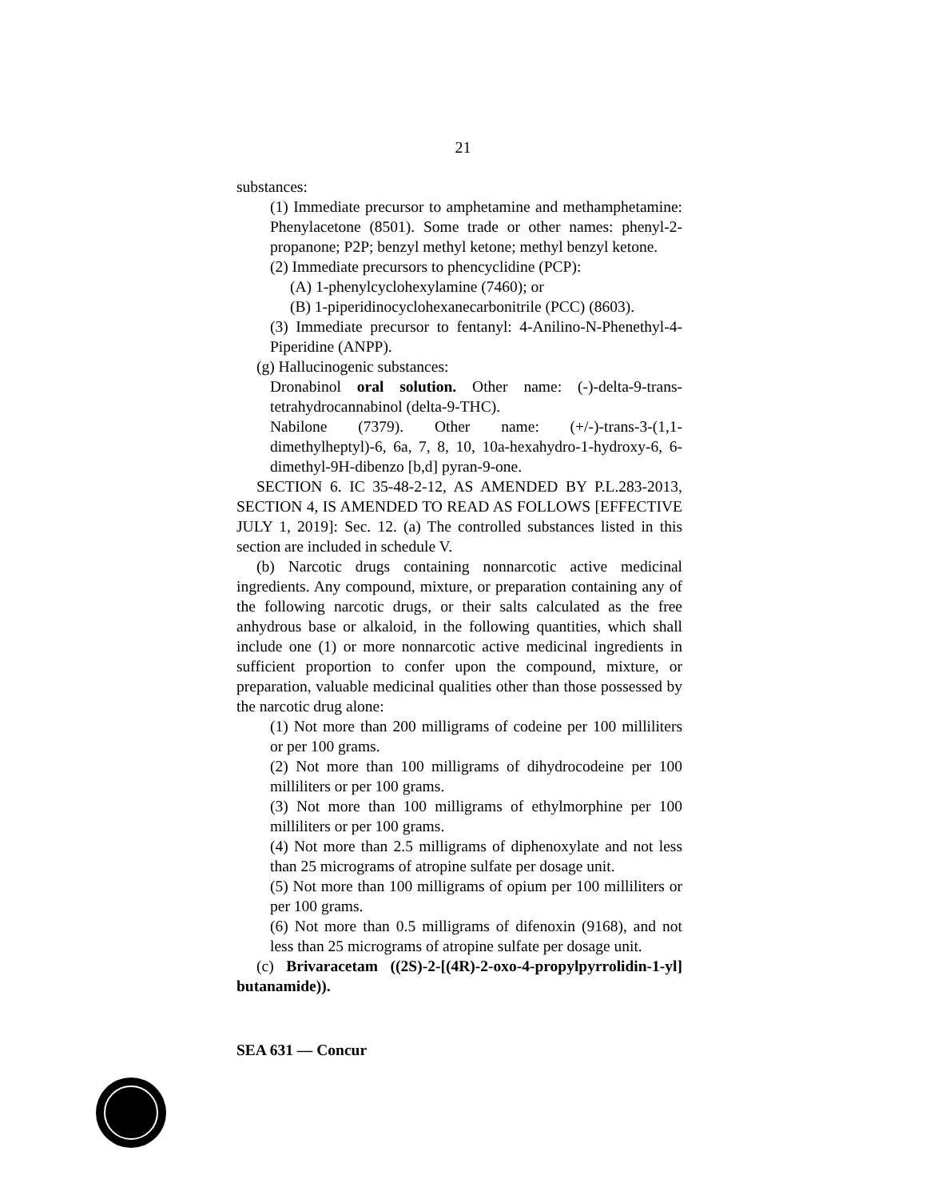21
substances:
(1) Immediate precursor to amphetamine and methamphetamine: Phenylacetone (8501). Some trade or other names: phenyl-2-propanone; P2P; benzyl methyl ketone; methyl benzyl ketone.
(2) Immediate precursors to phencyclidine (PCP):
(A) 1-phenylcyclohexylamine (7460); or
(B) 1-piperidinocyclohexanecarbonitrile (PCC) (8603).
(3) Immediate precursor to fentanyl: 4-Anilino-N-Phenethyl-4-Piperidine (ANPP).
(g) Hallucinogenic substances:
Dronabinol oral solution. Other name: (-)-delta-9-trans-tetrahydrocannabinol (delta-9-THC).
Nabilone (7379). Other name: (+/-)-trans-3-(1,1-dimethylheptyl)-6, 6a, 7, 8, 10, 10a-hexahydro-1-hydroxy-6, 6-dimethyl-9H-dibenzo [b,d] pyran-9-one.
SECTION 6. IC 35-48-2-12, AS AMENDED BY P.L.283-2013, SECTION 4, IS AMENDED TO READ AS FOLLOWS [EFFECTIVE JULY 1, 2019]: Sec. 12. (a) The controlled substances listed in this section are included in schedule V.
(b) Narcotic drugs containing nonnarcotic active medicinal ingredients. Any compound, mixture, or preparation containing any of the following narcotic drugs, or their salts calculated as the free anhydrous base or alkaloid, in the following quantities, which shall include one (1) or more nonnarcotic active medicinal ingredients in sufficient proportion to confer upon the compound, mixture, or preparation, valuable medicinal qualities other than those possessed by the narcotic drug alone:
(1) Not more than 200 milligrams of codeine per 100 milliliters or per 100 grams.
(2) Not more than 100 milligrams of dihydrocodeine per 100 milliliters or per 100 grams.
(3) Not more than 100 milligrams of ethylmorphine per 100 milliliters or per 100 grams.
(4) Not more than 2.5 milligrams of diphenoxylate and not less than 25 micrograms of atropine sulfate per dosage unit.
(5) Not more than 100 milligrams of opium per 100 milliliters or per 100 grams.
(6) Not more than 0.5 milligrams of difenoxin (9168), and not less than 25 micrograms of atropine sulfate per dosage unit.
(c) Brivaracetam ((2S)-2-[(4R)-2-oxo-4-propylpyrrolidin-1-yl] butanamide)).
SEA 631 — Concur